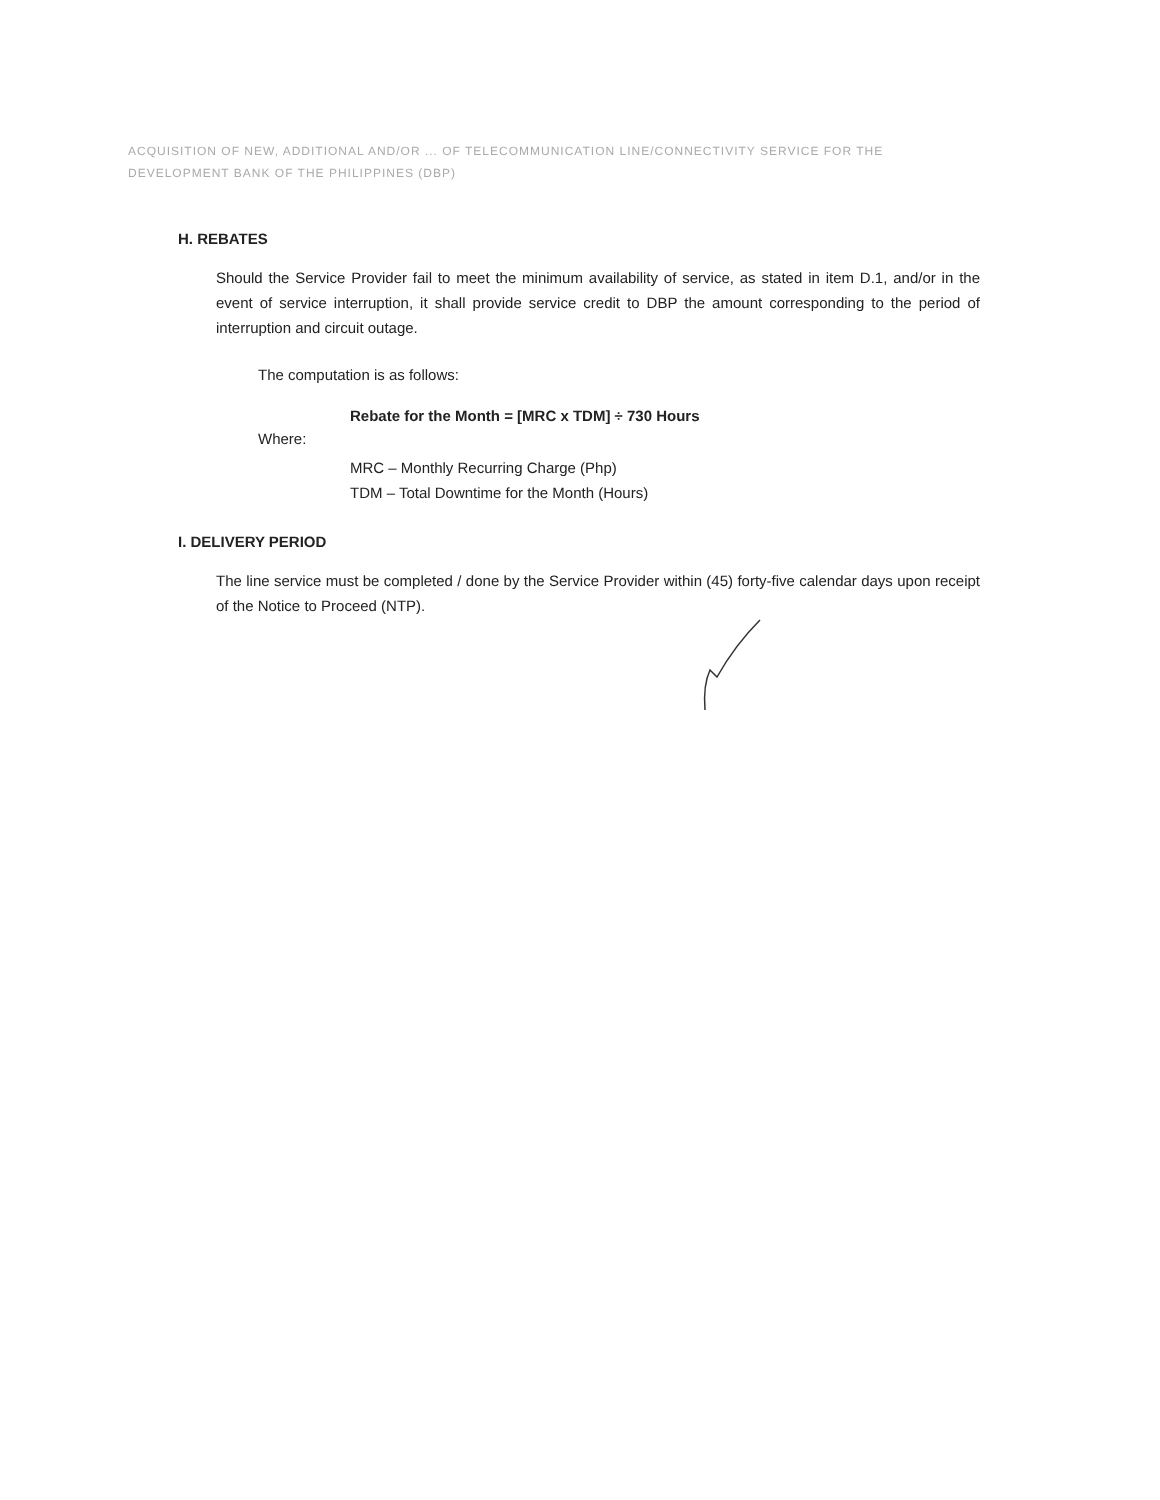ACQUISITION OF NEW, ADDITIONAL AND/OR ... OF TELECOMMUNICATION LINE/CONNECTIVITY SERVICE FOR THE DEVELOPMENT BANK OF THE PHILIPPINES (DBP)
H. REBATES
Should the Service Provider fail to meet the minimum availability of service, as stated in item D.1, and/or in the event of service interruption, it shall provide service credit to DBP the amount corresponding to the period of interruption and circuit outage.
The computation is as follows:
Rebate for the Month = [MRC x TDM] ÷ 730 Hours
Where:
MRC – Monthly Recurring Charge (Php)
TDM – Total Downtime for the Month (Hours)
I. DELIVERY PERIOD
The line service must be completed / done by the Service Provider within (45) forty-five calendar days upon receipt of the Notice to Proceed (NTP).